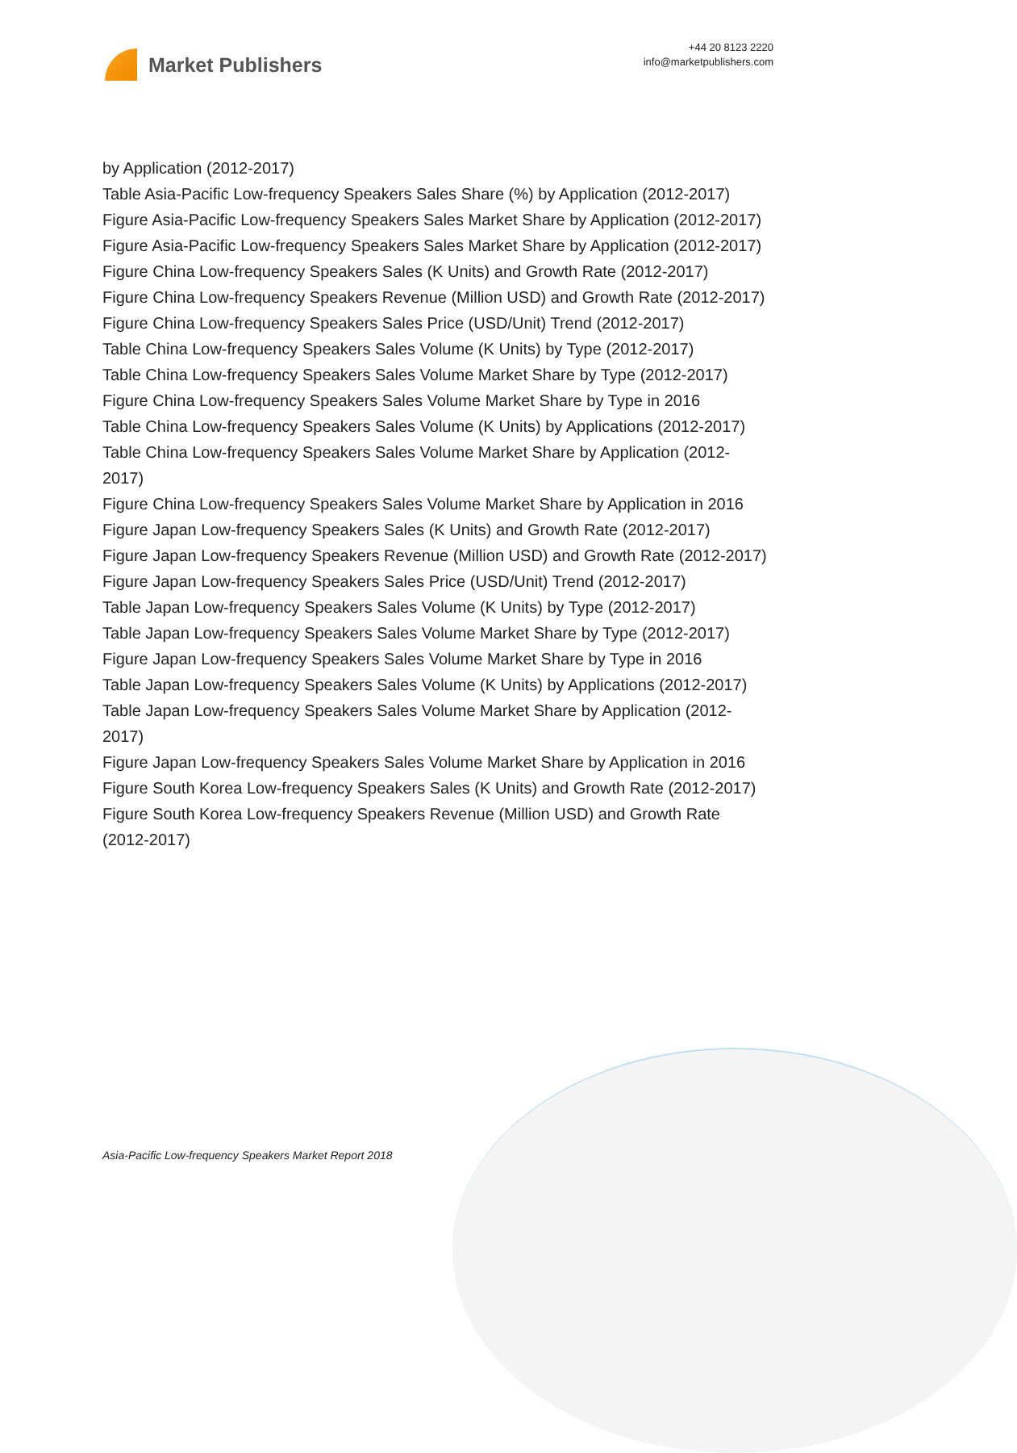Market Publishers
+44 20 8123 2220
info@marketpublishers.com
by Application (2012-2017)
Table Asia-Pacific Low-frequency Speakers Sales Share (%) by Application (2012-2017)
Figure Asia-Pacific Low-frequency Speakers Sales Market Share by Application (2012-2017)
Figure Asia-Pacific Low-frequency Speakers Sales Market Share by Application (2012-2017)
Figure China Low-frequency Speakers Sales (K Units) and Growth Rate (2012-2017)
Figure China Low-frequency Speakers Revenue (Million USD) and Growth Rate (2012-2017)
Figure China Low-frequency Speakers Sales Price (USD/Unit) Trend (2012-2017)
Table China Low-frequency Speakers Sales Volume (K Units) by Type (2012-2017)
Table China Low-frequency Speakers Sales Volume Market Share by Type (2012-2017)
Figure China Low-frequency Speakers Sales Volume Market Share by Type in 2016
Table China Low-frequency Speakers Sales Volume (K Units) by Applications (2012-2017)
Table China Low-frequency Speakers Sales Volume Market Share by Application (2012-2017)
Figure China Low-frequency Speakers Sales Volume Market Share by Application in 2016
Figure Japan Low-frequency Speakers Sales (K Units) and Growth Rate (2012-2017)
Figure Japan Low-frequency Speakers Revenue (Million USD) and Growth Rate (2012-2017)
Figure Japan Low-frequency Speakers Sales Price (USD/Unit) Trend (2012-2017)
Table Japan Low-frequency Speakers Sales Volume (K Units) by Type (2012-2017)
Table Japan Low-frequency Speakers Sales Volume Market Share by Type (2012-2017)
Figure Japan Low-frequency Speakers Sales Volume Market Share by Type in 2016
Table Japan Low-frequency Speakers Sales Volume (K Units) by Applications (2012-2017)
Table Japan Low-frequency Speakers Sales Volume Market Share by Application (2012-2017)
Figure Japan Low-frequency Speakers Sales Volume Market Share by Application in 2016
Figure South Korea Low-frequency Speakers Sales (K Units) and Growth Rate (2012-2017)
Figure South Korea Low-frequency Speakers Revenue (Million USD) and Growth Rate (2012-2017)
Asia-Pacific Low-frequency Speakers Market Report 2018